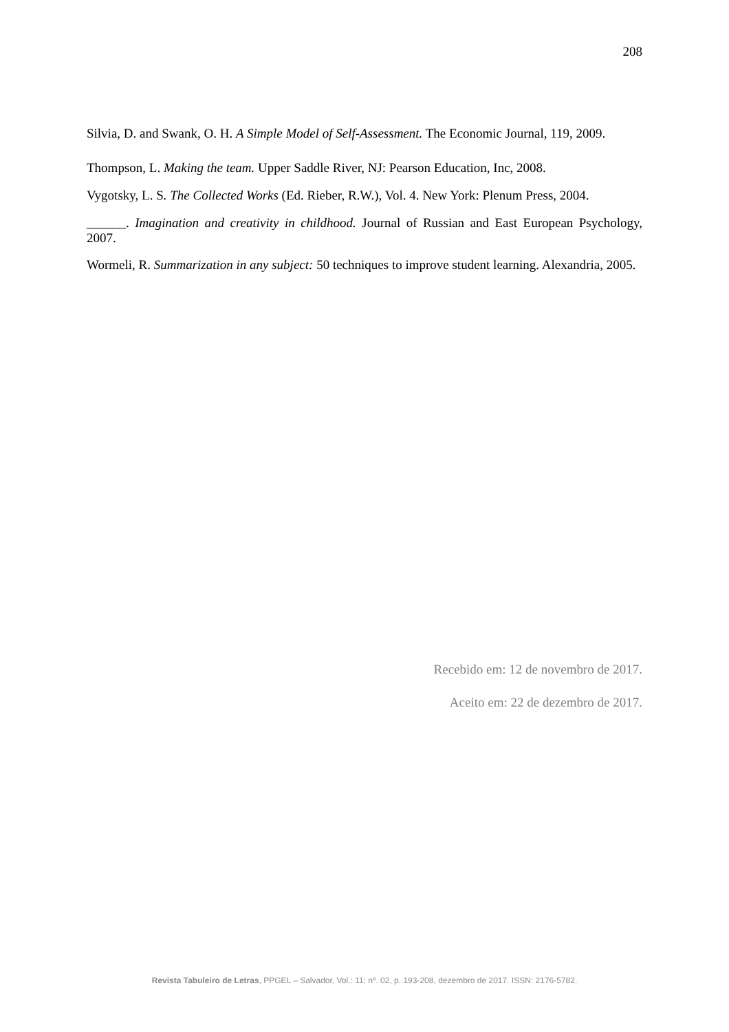208
Silvia, D. and Swank, O. H. A Simple Model of Self-Assessment. The Economic Journal, 119, 2009.
Thompson, L. Making the team. Upper Saddle River, NJ: Pearson Education, Inc, 2008.
Vygotsky, L. S. The Collected Works (Ed. Rieber, R.W.), Vol. 4. New York: Plenum Press, 2004.
______. Imagination and creativity in childhood. Journal of Russian and East European Psychology, 2007.
Wormeli, R. Summarization in any subject: 50 techniques to improve student learning. Alexandria, 2005.
Recebido em: 12 de novembro de 2017.
Aceito em: 22 de dezembro de 2017.
Revista Tabuleiro de Letras, PPGEL – Salvador, Vol.: 11; nº. 02, p. 193-208, dezembro de 2017. ISSN: 2176-5782.